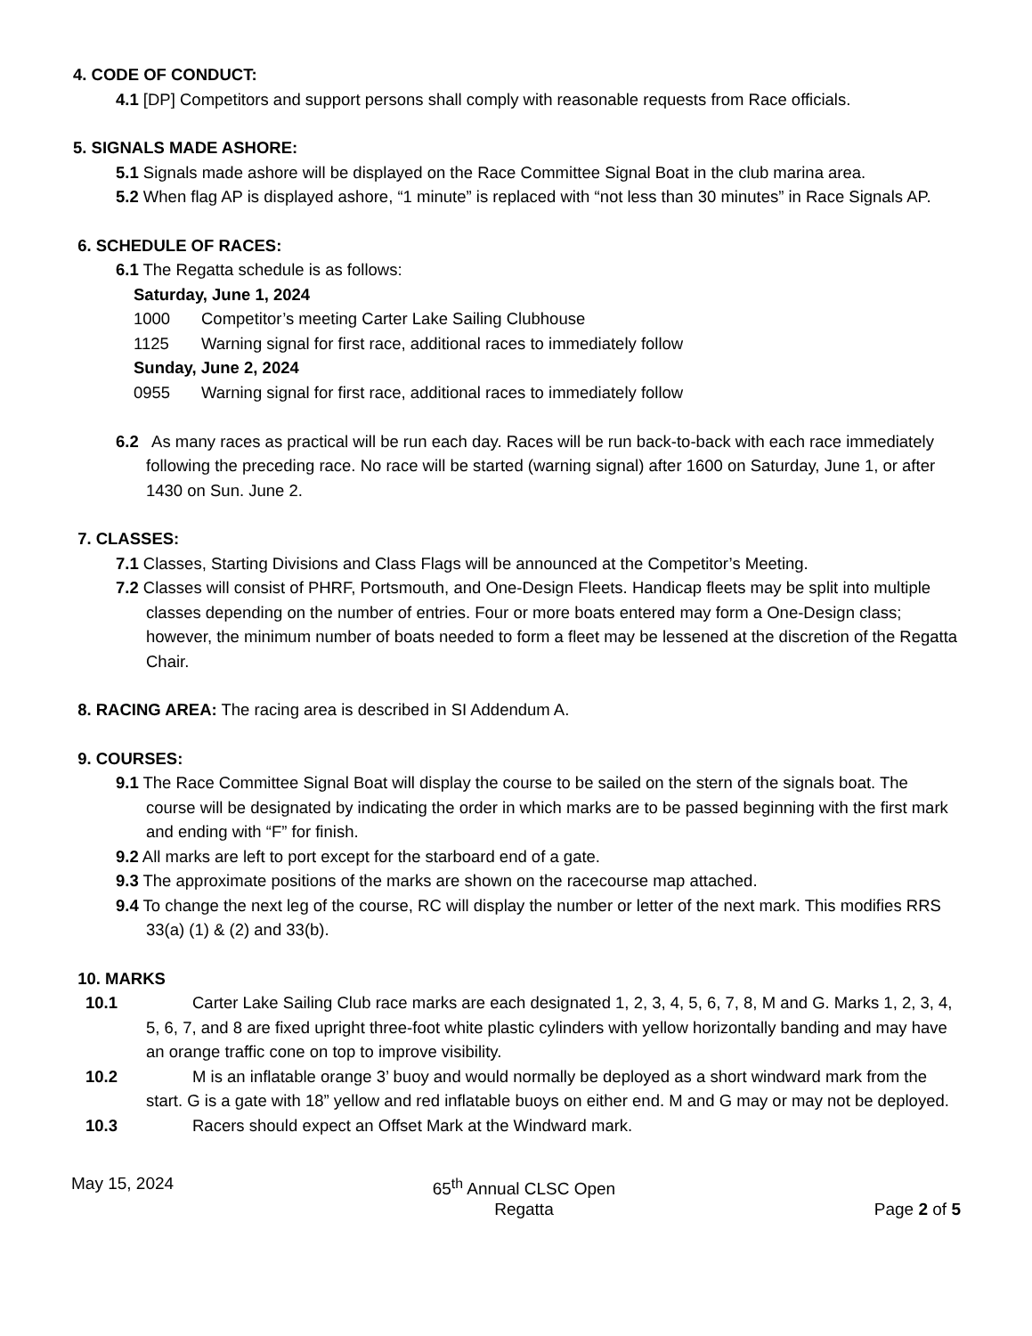4. CODE OF CONDUCT:
4.1 [DP] Competitors and support persons shall comply with reasonable requests from Race officials.
5. SIGNALS MADE ASHORE:
5.1 Signals made ashore will be displayed on the Race Committee Signal Boat in the club marina area.
5.2 When flag AP is displayed ashore, “1 minute” is replaced with “not less than 30 minutes” in Race Signals AP.
6. SCHEDULE OF RACES:
6.1 The Regatta schedule is as follows:
Saturday, June 1, 2024
1000 Competitor’s meeting Carter Lake Sailing Clubhouse
1125 Warning signal for first race, additional races to immediately follow
Sunday, June 2, 2024
0955 Warning signal for first race, additional races to immediately follow
6.2 As many races as practical will be run each day. Races will be run back-to-back with each race immediately following the preceding race. No race will be started (warning signal) after 1600 on Saturday, June 1, or after 1430 on Sun. June 2.
7. CLASSES:
7.1 Classes, Starting Divisions and Class Flags will be announced at the Competitor’s Meeting.
7.2 Classes will consist of PHRF, Portsmouth, and One-Design Fleets. Handicap fleets may be split into multiple classes depending on the number of entries. Four or more boats entered may form a One-Design class; however, the minimum number of boats needed to form a fleet may be lessened at the discretion of the Regatta Chair.
8. RACING AREA: The racing area is described in SI Addendum A.
9. COURSES:
9.1 The Race Committee Signal Boat will display the course to be sailed on the stern of the signals boat. The course will be designated by indicating the order in which marks are to be passed beginning with the first mark and ending with “F” for finish.
9.2 All marks are left to port except for the starboard end of a gate.
9.3 The approximate positions of the marks are shown on the racecourse map attached.
9.4 To change the next leg of the course, RC will display the number or letter of the next mark. This modifies RRS 33(a) (1) & (2) and 33(b).
10. MARKS
10.1 Carter Lake Sailing Club race marks are each designated 1, 2, 3, 4, 5, 6, 7, 8, M and G. Marks 1, 2, 3, 4, 5, 6, 7, and 8 are fixed upright three-foot white plastic cylinders with yellow horizontally banding and may have an orange traffic cone on top to improve visibility.
10.2 M is an inflatable orange 3’ buoy and would normally be deployed as a short windward mark from the start. G is a gate with 18” yellow and red inflatable buoys on either end. M and G may or may not be deployed.
10.3 Racers should expect an Offset Mark at the Windward mark.
May 15, 2024 65<sup>th</sup> Annual CLSC Open
Regatta
Page 2 of 5